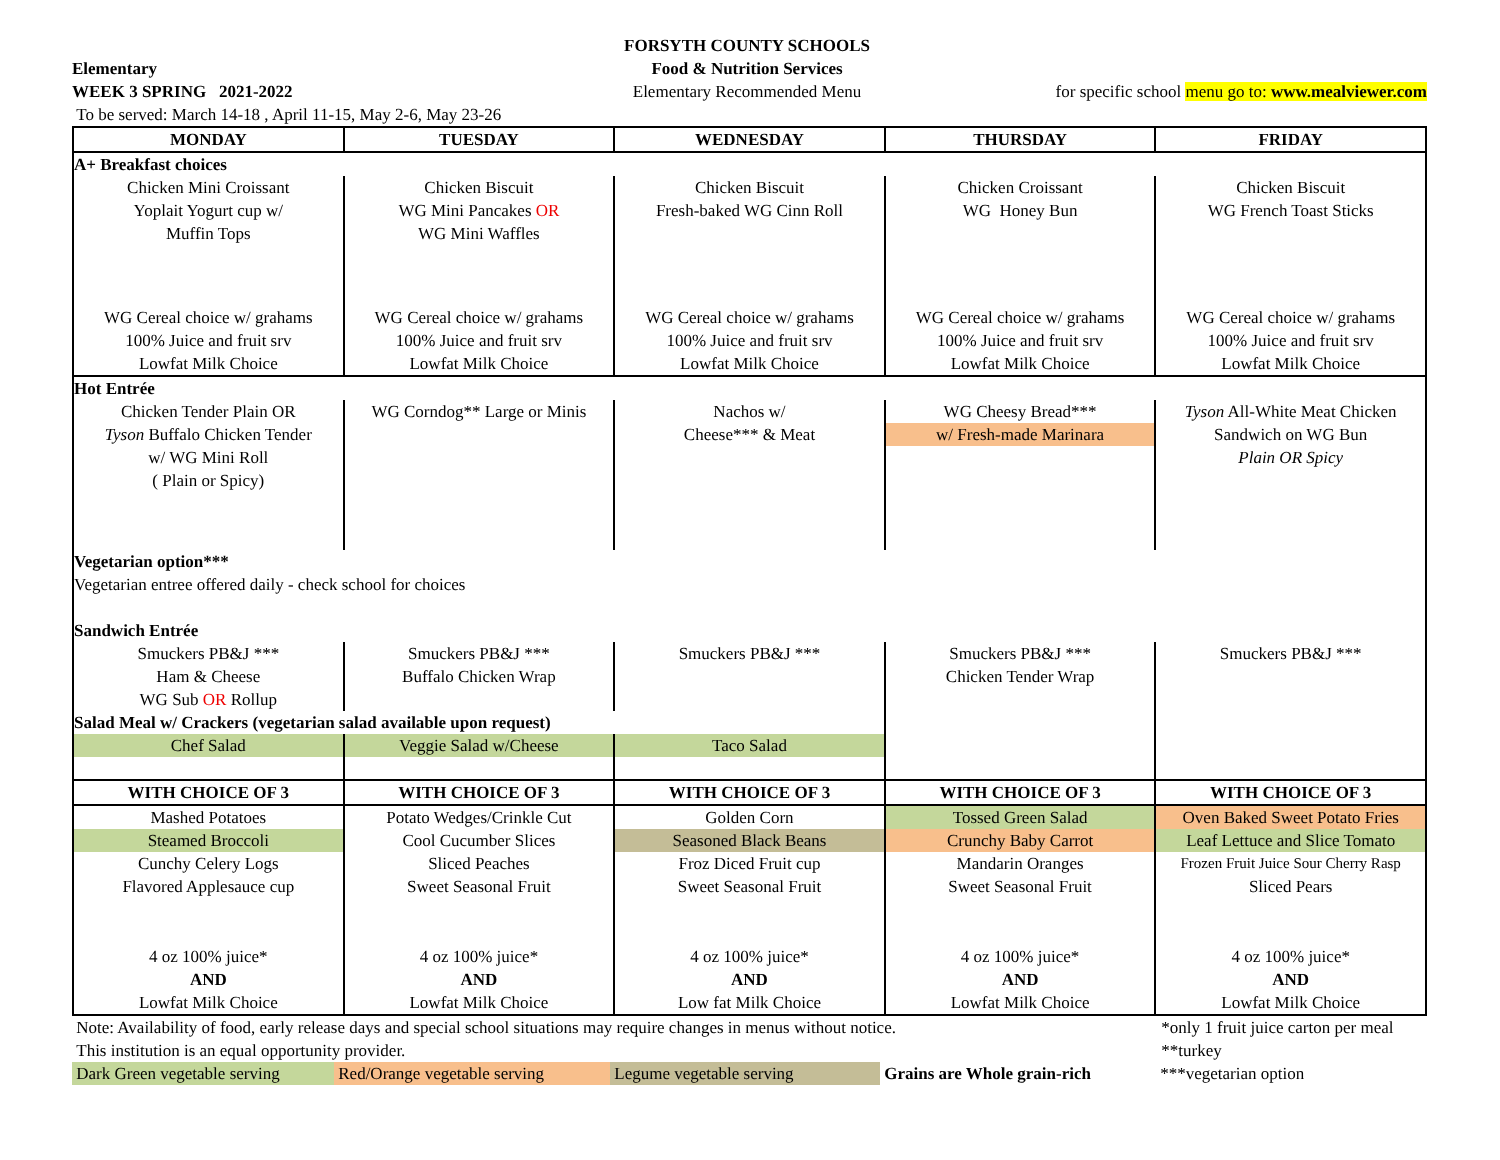Elementary
WEEK 3 SPRING 2021-2022
To be served: March 14-18 , April 11-15, May 2-6, May 23-26
FORSYTH COUNTY SCHOOLS
Food & Nutrition Services
Elementary Recommended Menu
for specific school menu go to: www.mealviewer.com
| MONDAY | TUESDAY | WEDNESDAY | THURSDAY | FRIDAY |
| --- | --- | --- | --- | --- |
| A+ Breakfast choices | | | | |
| Chicken Mini Croissant Yoplait Yogurt cup w/ Muffin Tops | Chicken Biscuit WG Mini Pancakes OR WG Mini Waffles | Chicken Biscuit Fresh-baked WG Cinn Roll | Chicken Croissant WG Honey Bun | Chicken Biscuit WG French Toast Sticks |
| WG Cereal choice w/ grahams 100% Juice and fruit srv Lowfat Milk Choice | WG Cereal choice w/ grahams 100% Juice and fruit srv Lowfat Milk Choice | WG Cereal choice w/ grahams 100% Juice and fruit srv Lowfat Milk Choice | WG Cereal choice w/ grahams 100% Juice and fruit srv Lowfat Milk Choice | WG Cereal choice w/ grahams 100% Juice and fruit srv Lowfat Milk Choice |
| Hot Entrée | | | | |
| Chicken Tender Plain OR Tyson Buffalo Chicken Tender w/ WG Mini Roll ( Plain or Spicy) | WG Corndog** Large or Minis | Nachos w/ Cheese*** & Meat | WG Cheesy Bread*** w/ Fresh-made Marinara | Tyson All-White Meat Chicken Sandwich on WG Bun Plain OR Spicy |
| Vegetarian option*** Vegetarian entree offered daily - check school for choices Sandwich Entrée | | | | |
| Smuckers PB&J *** Ham & Cheese WG Sub OR Rollup | Smuckers PB&J *** Buffalo Chicken Wrap | Smuckers PB&J *** | Smuckers PB&J *** Chicken Tender Wrap | Smuckers PB&J *** |
| Salad Meal w/ Crackers (vegetarian salad available upon request) | | | | |
| Chef Salad | Veggie Salad w/Cheese | Taco Salad | | |
| WITH CHOICE OF 3 | WITH CHOICE OF 3 | WITH CHOICE OF 3 | WITH CHOICE OF 3 | WITH CHOICE OF 3 |
| Mashed Potatoes | Potato Wedges/Crinkle Cut | Golden Corn | Tossed Green Salad | Oven Baked Sweet Potato Fries |
| Steamed Broccoli | Cool Cucumber Slices | Seasoned Black Beans | Crunchy Baby Carrot | Leaf Lettuce and Slice Tomato |
| Cunchy Celery Logs | Sliced Peaches | Froz Diced Fruit cup | Mandarin Oranges | Frozen Fruit Juice Sour Cherry Rasp |
| Flavored Applesauce cup | Sweet Seasonal Fruit | Sweet Seasonal Fruit | Sweet Seasonal Fruit | Sliced Pears |
| 4 oz 100% juice* AND Lowfat Milk Choice | 4 oz 100% juice* AND Lowfat Milk Choice | 4 oz 100% juice* AND Low fat Milk Choice | 4 oz 100% juice* AND Lowfat Milk Choice | 4 oz 100% juice* AND Lowfat Milk Choice |
Note: Availability of food, early release days and special school situations may require changes in menus without notice.
This institution is an equal opportunity provider.
*only 1 fruit juice carton per meal
**turkey
Dark Green vegetable serving
Red/Orange vegetable serving
Legume vegetable serving
Grains are Whole grain-rich
***vegetarian option